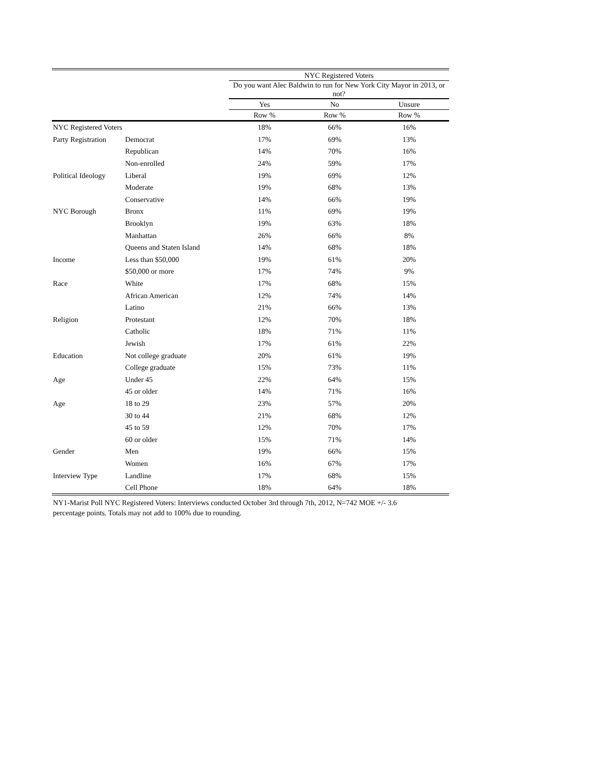| | | NYC Registered Voters | | |
| --- | --- | --- | --- | --- |
| | | Do you want Alec Baldwin to run for New York City Mayor in 2013, or not? | | |
| | | Yes | No | Unsure |
| | | Row % | Row % | Row % |
| NYC Registered Voters | | 18% | 66% | 16% |
| Party Registration | Democrat | 17% | 69% | 13% |
| | Republican | 14% | 70% | 16% |
| | Non-enrolled | 24% | 59% | 17% |
| Political Ideology | Liberal | 19% | 69% | 12% |
| | Moderate | 19% | 68% | 13% |
| | Conservative | 14% | 66% | 19% |
| NYC Borough | Bronx | 11% | 69% | 19% |
| | Brooklyn | 19% | 63% | 18% |
| | Manhattan | 26% | 66% | 8% |
| | Queens and Staten Island | 14% | 68% | 18% |
| Income | Less than $50,000 | 19% | 61% | 20% |
| | $50,000 or more | 17% | 74% | 9% |
| Race | White | 17% | 68% | 15% |
| | African American | 12% | 74% | 14% |
| | Latino | 21% | 66% | 13% |
| Religion | Protestant | 12% | 70% | 18% |
| | Catholic | 18% | 71% | 11% |
| | Jewish | 17% | 61% | 22% |
| Education | Not college graduate | 20% | 61% | 19% |
| | College graduate | 15% | 73% | 11% |
| Age | Under 45 | 22% | 64% | 15% |
| | 45 or older | 14% | 71% | 16% |
| Age | 18 to 29 | 23% | 57% | 20% |
| | 30 to 44 | 21% | 68% | 12% |
| | 45 to 59 | 12% | 70% | 17% |
| | 60 or older | 15% | 71% | 14% |
| Gender | Men | 19% | 66% | 15% |
| | Women | 16% | 67% | 17% |
| Interview Type | Landline | 17% | 68% | 15% |
| | Cell Phone | 18% | 64% | 18% |
NY1-Marist Poll NYC Registered Voters: Interviews conducted October 3rd through 7th, 2012, N=742 MOE +/- 3.6 percentage points. Totals may not add to 100% due to rounding.